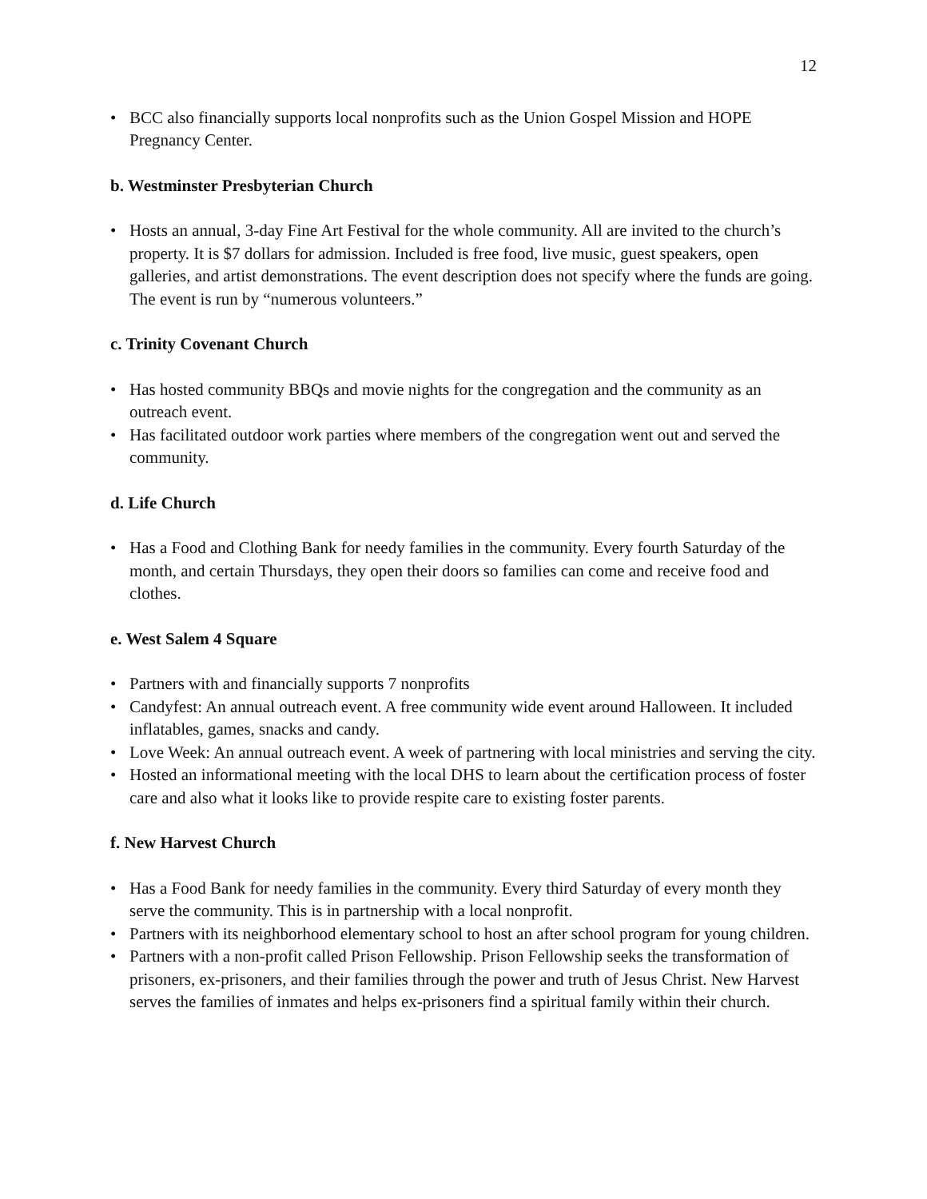12
• BCC also financially supports local nonprofits such as the Union Gospel Mission and HOPE Pregnancy Center.
b. Westminster Presbyterian Church
• Hosts an annual, 3-day Fine Art Festival for the whole community. All are invited to the church’s property. It is $7 dollars for admission. Included is free food, live music, guest speakers, open galleries, and artist demonstrations. The event description does not specify where the funds are going. The event is run by “numerous volunteers.”
c. Trinity Covenant Church
• Has hosted community BBQs and movie nights for the congregation and the community as an outreach event.
• Has facilitated outdoor work parties where members of the congregation went out and served the community.
d. Life Church
• Has a Food and Clothing Bank for needy families in the community. Every fourth Saturday of the month, and certain Thursdays, they open their doors so families can come and receive food and clothes.
e. West Salem 4 Square
• Partners with and financially supports 7 nonprofits
• Candyfest: An annual outreach event. A free community wide event around Halloween. It included inflatables, games, snacks and candy.
• Love Week: An annual outreach event. A week of partnering with local ministries and serving the city.
• Hosted an informational meeting with the local DHS to learn about the certification process of foster care and also what it looks like to provide respite care to existing foster parents.
f. New Harvest Church
• Has a Food Bank for needy families in the community. Every third Saturday of every month they serve the community. This is in partnership with a local nonprofit.
• Partners with its neighborhood elementary school to host an after school program for young children.
• Partners with a non-profit called Prison Fellowship. Prison Fellowship seeks the transformation of prisoners, ex-prisoners, and their families through the power and truth of Jesus Christ. New Harvest serves the families of inmates and helps ex-prisoners find a spiritual family within their church.